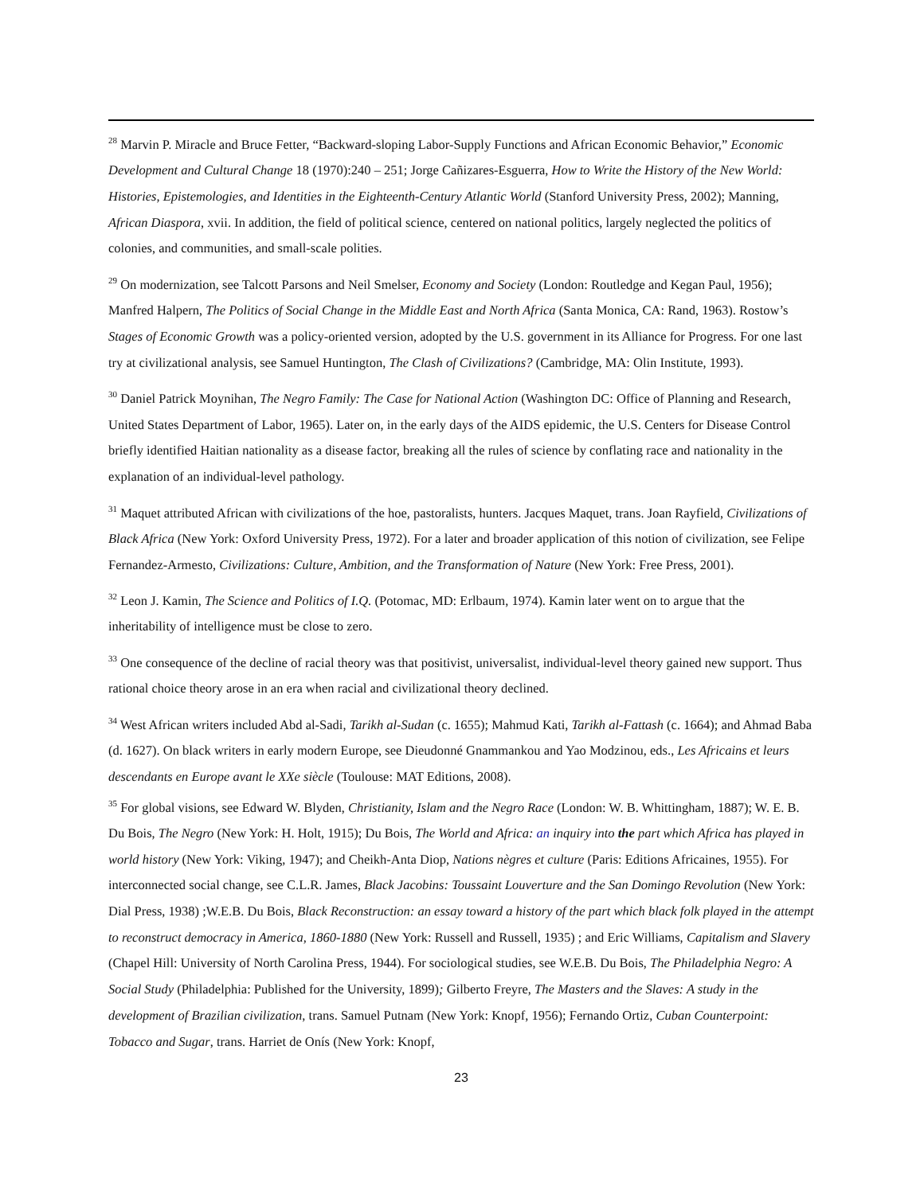<sup>28</sup> Marvin P. Miracle and Bruce Fetter, “Backward-sloping Labor-Supply Functions and African Economic Behavior,” Economic Development and Cultural Change 18 (1970):240 – 251; Jorge Cañizares-Esguerra, How to Write the History of the New World: Histories, Epistemologies, and Identities in the Eighteenth-Century Atlantic World (Stanford University Press, 2002); Manning, African Diaspora, xvii. In addition, the field of political science, centered on national politics, largely neglected the politics of colonies, and communities, and small-scale polities.
<sup>29</sup> On modernization, see Talcott Parsons and Neil Smelser, Economy and Society (London: Routledge and Kegan Paul, 1956); Manfred Halpern, The Politics of Social Change in the Middle East and North Africa (Santa Monica, CA: Rand, 1963). Rostow’s Stages of Economic Growth was a policy-oriented version, adopted by the U.S. government in its Alliance for Progress. For one last try at civilizational analysis, see Samuel Huntington, The Clash of Civilizations? (Cambridge, MA: Olin Institute, 1993).
<sup>30</sup> Daniel Patrick Moynihan, The Negro Family: The Case for National Action (Washington DC: Office of Planning and Research, United States Department of Labor, 1965). Later on, in the early days of the AIDS epidemic, the U.S. Centers for Disease Control briefly identified Haitian nationality as a disease factor, breaking all the rules of science by conflating race and nationality in the explanation of an individual-level pathology.
<sup>31</sup> Maquet attributed African with civilizations of the hoe, pastoralists, hunters. Jacques Maquet, trans. Joan Rayfield, Civilizations of Black Africa (New York: Oxford University Press, 1972). For a later and broader application of this notion of civilization, see Felipe Fernandez-Armesto, Civilizations: Culture, Ambition, and the Transformation of Nature (New York: Free Press, 2001).
<sup>32</sup> Leon J. Kamin, The Science and Politics of I.Q. (Potomac, MD: Erlbaum, 1974). Kamin later went on to argue that the inheritability of intelligence must be close to zero.
<sup>33</sup> One consequence of the decline of racial theory was that positivist, universalist, individual-level theory gained new support. Thus rational choice theory arose in an era when racial and civilizational theory declined.
<sup>34</sup> West African writers included Abd al-Sadi, Tarikh al-Sudan (c. 1655); Mahmud Kati, Tarikh al-Fattash (c. 1664); and Ahmad Baba (d. 1627). On black writers in early modern Europe, see Dieudonné Gnammankou and Yao Modzinou, eds., Les Africains et leurs descendants en Europe avant le XXe siècle (Toulouse: MAT Editions, 2008).
<sup>35</sup> For global visions, see Edward W. Blyden, Christianity, Islam and the Negro Race (London: W. B. Whittingham, 1887); W. E. B. Du Bois, The Negro (New York: H. Holt, 1915); Du Bois, The World and Africa: an inquiry into the part which Africa has played in world history (New York: Viking, 1947); and Cheikh-Anta Diop, Nations nègres et culture (Paris: Editions Africaines, 1955). For interconnected social change, see C.L.R. James, Black Jacobins: Toussaint Louverture and the San Domingo Revolution (New York: Dial Press, 1938) ;W.E.B. Du Bois, Black Reconstruction: an essay toward a history of the part which black folk played in the attempt to reconstruct democracy in America, 1860-1880 (New York: Russell and Russell, 1935) ; and Eric Williams, Capitalism and Slavery (Chapel Hill: University of North Carolina Press, 1944). For sociological studies, see W.E.B. Du Bois, The Philadelphia Negro: A Social Study (Philadelphia: Published for the University, 1899); Gilberto Freyre, The Masters and the Slaves: A study in the development of Brazilian civilization, trans. Samuel Putnam (New York: Knopf, 1956); Fernando Ortiz, Cuban Counterpoint: Tobacco and Sugar, trans. Harriet de Onís (New York: Knopf,
23